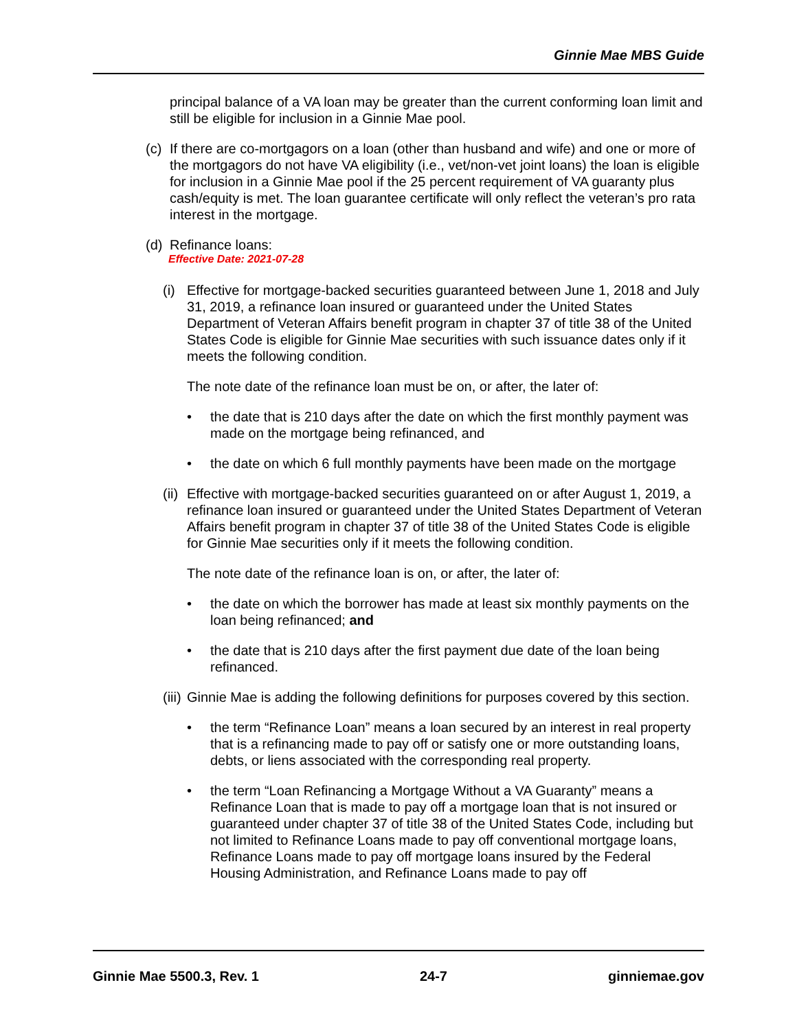Ginnie Mae MBS Guide
principal balance of a VA loan may be greater than the current conforming loan limit and still be eligible for inclusion in a Ginnie Mae pool.
(c) If there are co-mortgagors on a loan (other than husband and wife) and one or more of the mortgagors do not have VA eligibility (i.e., vet/non-vet joint loans) the loan is eligible for inclusion in a Ginnie Mae pool if the 25 percent requirement of VA guaranty plus cash/equity is met. The loan guarantee certificate will only reflect the veteran’s pro rata interest in the mortgage.
(d) Refinance loans:
Effective Date: 2021-07-28
(i) Effective for mortgage-backed securities guaranteed between June 1, 2018 and July 31, 2019, a refinance loan insured or guaranteed under the United States Department of Veteran Affairs benefit program in chapter 37 of title 38 of the United States Code is eligible for Ginnie Mae securities with such issuance dates only if it meets the following condition.
The note date of the refinance loan must be on, or after, the later of:
• the date that is 210 days after the date on which the first monthly payment was made on the mortgage being refinanced, and
• the date on which 6 full monthly payments have been made on the mortgage
(ii) Effective with mortgage-backed securities guaranteed on or after August 1, 2019, a refinance loan insured or guaranteed under the United States Department of Veteran Affairs benefit program in chapter 37 of title 38 of the United States Code is eligible for Ginnie Mae securities only if it meets the following condition.
The note date of the refinance loan is on, or after, the later of:
• the date on which the borrower has made at least six monthly payments on the loan being refinanced; and
• the date that is 210 days after the first payment due date of the loan being refinanced.
(iii) Ginnie Mae is adding the following definitions for purposes covered by this section.
• the term “Refinance Loan” means a loan secured by an interest in real property that is a refinancing made to pay off or satisfy one or more outstanding loans, debts, or liens associated with the corresponding real property.
• the term “Loan Refinancing a Mortgage Without a VA Guaranty” means a Refinance Loan that is made to pay off a mortgage loan that is not insured or guaranteed under chapter 37 of title 38 of the United States Code, including but not limited to Refinance Loans made to pay off conventional mortgage loans, Refinance Loans made to pay off mortgage loans insured by the Federal Housing Administration, and Refinance Loans made to pay off
Ginnie Mae 5500.3, Rev. 1 24-7 ginniemae.gov